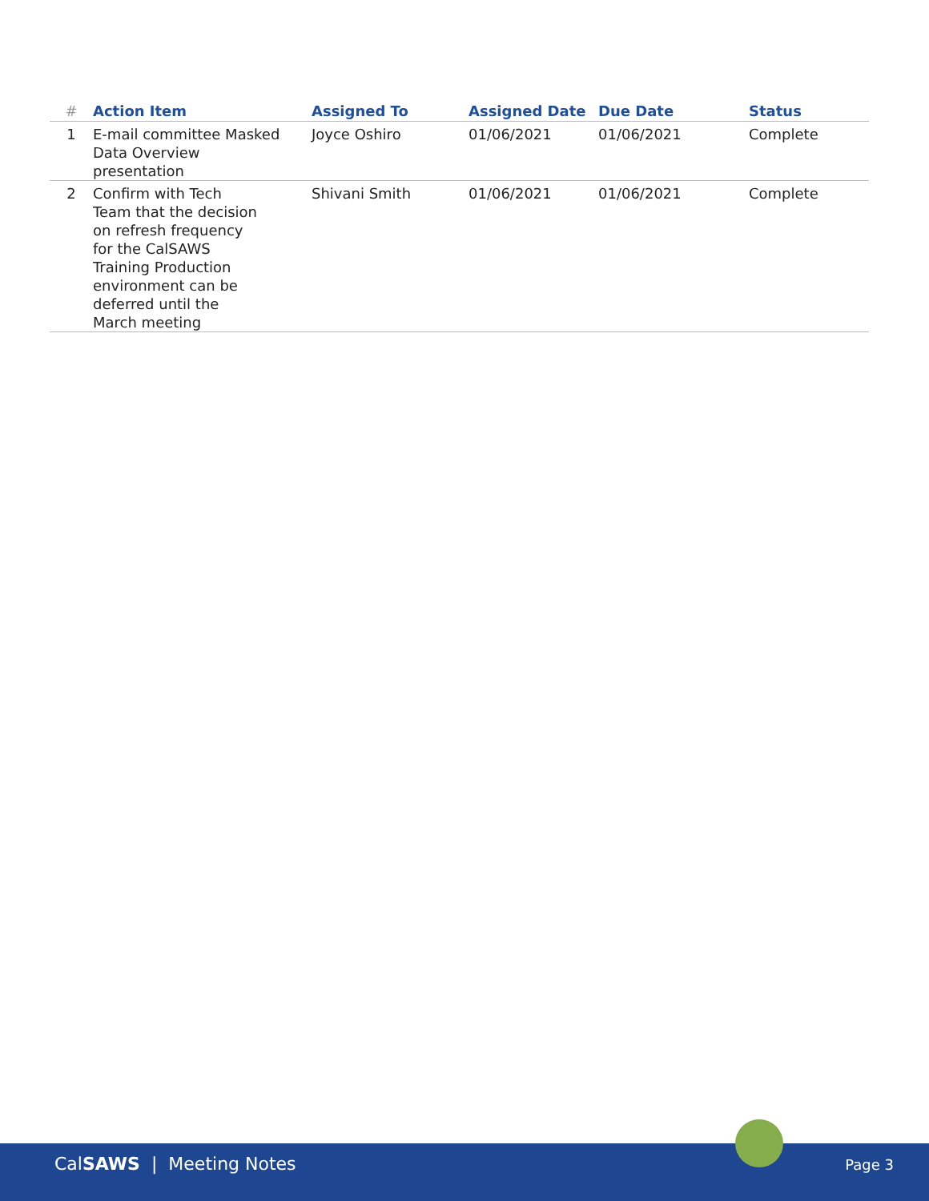| # | Action Item | Assigned To | Assigned Date | Due Date | Status |
| --- | --- | --- | --- | --- | --- |
| 1 | E-mail committee Masked Data Overview presentation | Joyce Oshiro | 01/06/2021 | 01/06/2021 | Complete |
| 2 | Confirm with Tech Team that the decision on refresh frequency for the CalSAWS Training Production environment can be deferred until the March meeting | Shivani Smith | 01/06/2021 | 01/06/2021 | Complete |
CalSAWS | Meeting Notes Page 3